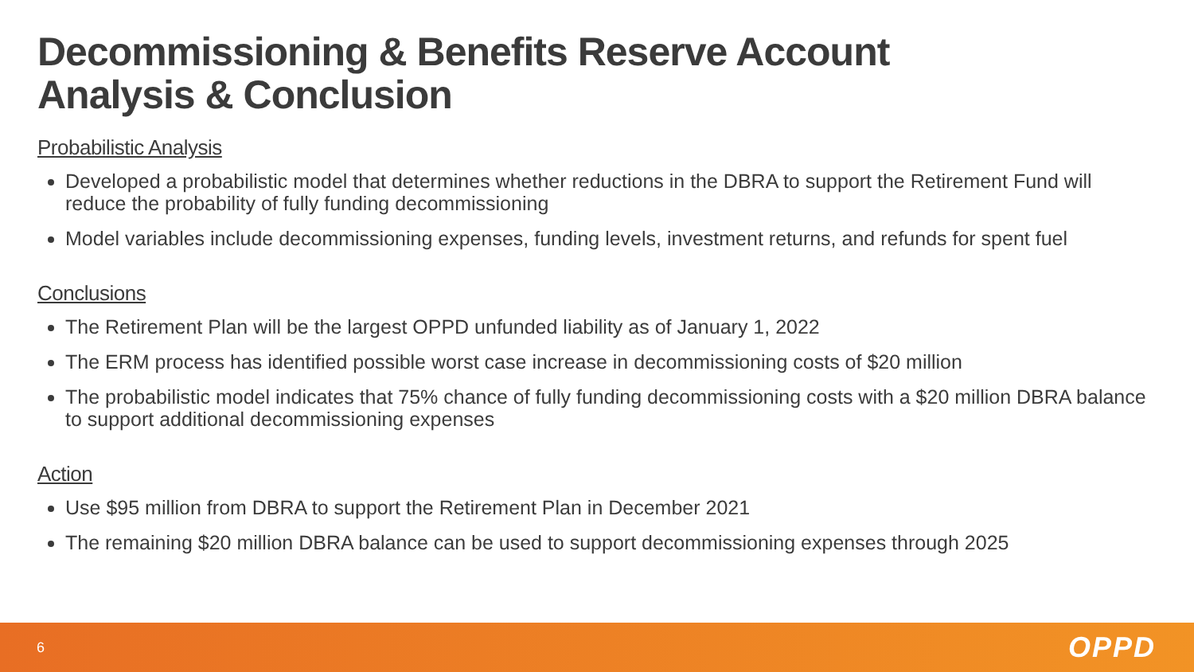Decommissioning & Benefits Reserve Account
Analysis & Conclusion
Probabilistic Analysis
Developed a probabilistic model that determines whether reductions in the DBRA to support the Retirement Fund will reduce the probability of fully funding decommissioning
Model variables include decommissioning expenses, funding levels, investment returns, and refunds for spent fuel
Conclusions
The Retirement Plan will be the largest OPPD unfunded liability as of January 1, 2022
The ERM process has identified possible worst case increase in decommissioning costs of $20 million
The probabilistic model indicates that 75% chance of fully funding decommissioning costs with a $20 million DBRA balance to support additional decommissioning expenses
Action
Use $95 million from DBRA to support the Retirement Plan in December 2021
The remaining $20 million DBRA balance can be used to support decommissioning expenses through 2025
6 OPPD